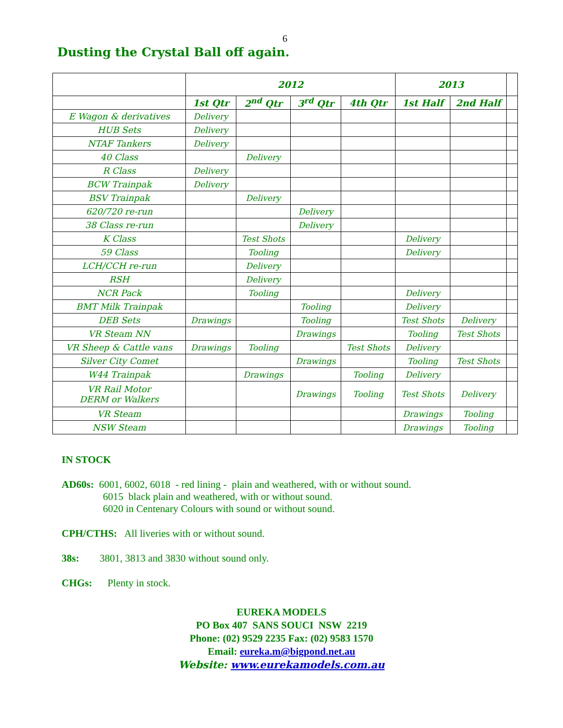6
Dusting the Crystal Ball off again.
| | 2012 | | | | 2013 | | |
| --- | --- | --- | --- | --- | --- | --- | --- |
| | 1st Qtr | 2<sup>nd</sup> Qtr | 3<sup>rd</sup> Qtr | 4th Qtr | 1st Half | 2nd Half | |
| E Wagon & derivatives | Delivery | | | | | | |
| HUB Sets | Delivery | | | | | | |
| NTAF Tankers | Delivery | | | | | | |
| 40 Class | | Delivery | | | | | |
| R Class | Delivery | | | | | | |
| BCW Trainpak | Delivery | | | | | | |
| BSV Trainpak | | Delivery | | | | | |
| 620/720 re-run | | | Delivery | | | | |
| 38 Class re-run | | | Delivery | | | | |
| K Class | | Test Shots | | | Delivery | | |
| 59 Class | | Tooling | | | Delivery | | |
| LCH/CCH re-run | | Delivery | | | | | |
| RSH | | Delivery | | | | | |
| NCR Pack | | Tooling | | | Delivery | | |
| BMT Milk Trainpak | | | Tooling | | Delivery | | |
| DEB Sets | Drawings | | Tooling | | Test Shots | Delivery | |
| VR Steam NN | | | Drawings | | Tooling | Test Shots | |
| VR Sheep & Cattle vans | Drawings | Tooling | | Test Shots | Delivery | | |
| Silver City Comet | | | Drawings | | Tooling | Test Shots | |
| W44 Trainpak | | Drawings | | Tooling | Delivery | | |
| VR Rail Motor DERM or Walkers | | | Drawings | Tooling | Test Shots | Delivery | |
| VR Steam | | | | | Drawings | Tooling | |
| NSW Steam | | | | | Drawings | Tooling | |
IN STOCK
AD60s: 6001, 6002, 6018 - red lining - plain and weathered, with or without sound.
6015 black plain and weathered, with or without sound.
6020 in Centenary Colours with sound or without sound.
CPH/CTHS: All liveries with or without sound.
38s: 3801, 3813 and 3830 without sound only.
CHGs: Plenty in stock.
EUREKA MODELS
PO Box 407 SANS SOUCI NSW 2219
Phone: (02) 9529 2235 Fax: (02) 9583 1570
Email: eureka.m@bigpond.net.au
Website: www.eurekamodels.com.au